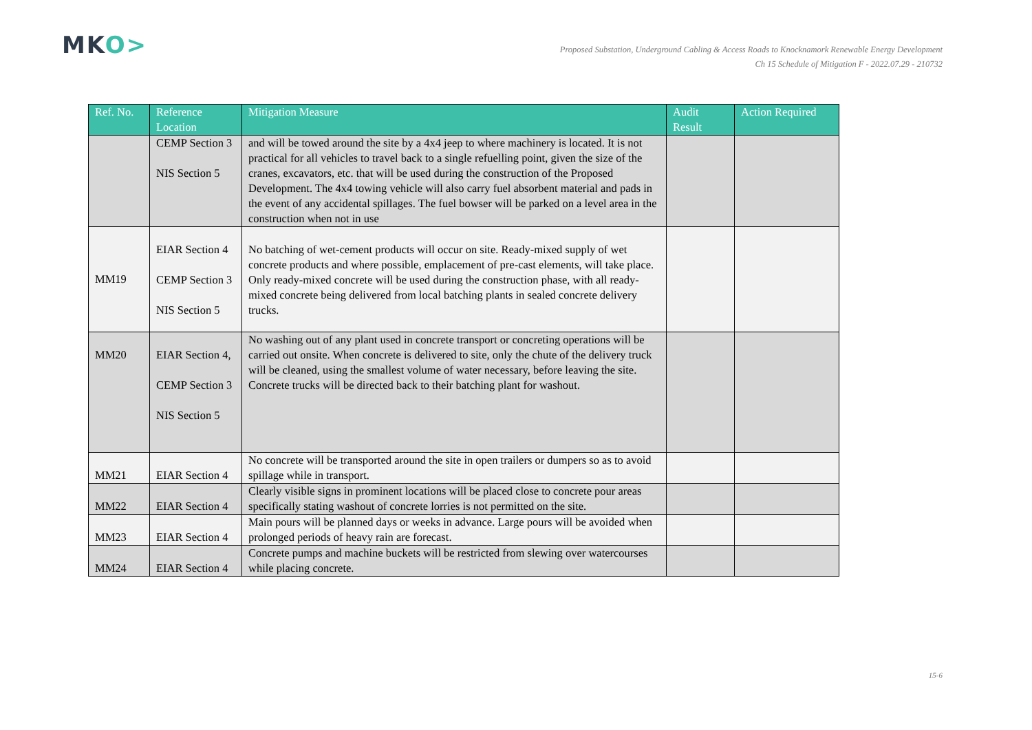MKO>
Proposed Substation, Underground Cabling & Access Roads to Knocknamork Renewable Energy Development
Ch 15 Schedule of Mitigation F - 2022.07.29 - 210732
| Ref. No. | Reference Location | Mitigation Measure | Audit Result | Action Required |
| --- | --- | --- | --- | --- |
| | CEMP Section 3 NIS Section 5 | and will be towed around the site by a 4x4 jeep to where machinery is located. It is not practical for all vehicles to travel back to a single refuelling point, given the size of the cranes, excavators, etc. that will be used during the construction of the Proposed Development. The 4x4 towing vehicle will also carry fuel absorbent material and pads in the event of any accidental spillages. The fuel bowser will be parked on a level area in the construction when not in use | | |
| MM19 | EIAR Section 4 CEMP Section 3 NIS Section 5 | No batching of wet-cement products will occur on site. Ready-mixed supply of wet concrete products and where possible, emplacement of pre-cast elements, will take place. Only ready-mixed concrete will be used during the construction phase, with all ready-mixed concrete being delivered from local batching plants in sealed concrete delivery trucks. | | |
| MM20 | EIAR Section 4, CEMP Section 3 NIS Section 5 | No washing out of any plant used in concrete transport or concreting operations will be carried out onsite. When concrete is delivered to site, only the chute of the delivery truck will be cleaned, using the smallest volume of water necessary, before leaving the site. Concrete trucks will be directed back to their batching plant for washout. | | |
| MM21 | EIAR Section 4 | No concrete will be transported around the site in open trailers or dumpers so as to avoid spillage while in transport. | | |
| MM22 | EIAR Section 4 | Clearly visible signs in prominent locations will be placed close to concrete pour areas specifically stating washout of concrete lorries is not permitted on the site. | | |
| MM23 | EIAR Section 4 | Main pours will be planned days or weeks in advance. Large pours will be avoided when prolonged periods of heavy rain are forecast. | | |
| MM24 | EIAR Section 4 | Concrete pumps and machine buckets will be restricted from slewing over watercourses while placing concrete. | | |
15-6